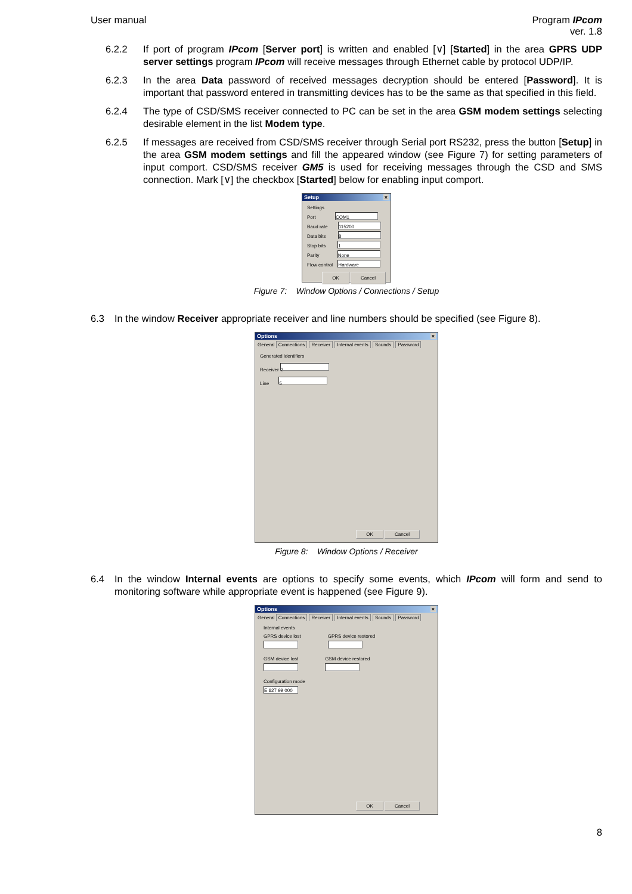User manual Program IPcom
ver. 1.8
6.2.2 If port of program IPcom [Server port] is written and enabled [∨] [Started] in the area GPRS UDP server settings program IPcom will receive messages through Ethernet cable by protocol UDP/IP.
6.2.3 In the area Data password of received messages decryption should be entered [Password]. It is important that password entered in transmitting devices has to be the same as that specified in this field.
6.2.4 The type of CSD/SMS receiver connected to PC can be set in the area GSM modem settings selecting desirable element in the list Modem type.
6.2.5 If messages are received from CSD/SMS receiver through Serial port RS232, press the button [Setup] in the area GSM modem settings and fill the appeared window (see Figure 7) for setting parameters of input comport. CSD/SMS receiver GM5 is used for receiving messages through the CSD and SMS connection. Mark [∨] the checkbox [Started] below for enabling input comport.
Setup ×
Settings
Port COM1
Baud rate 115200
Data bits 8
Stop bits 1
Parity None
Flow control Hardware
OK Cancel
Figure 7: Window Options / Connections / Setup
6.3 In the window Receiver appropriate receiver and line numbers should be specified (see Figure 8).
Options ×
General Connections Receiver Internal events Sounds Password
Generated identifiers
Receiver 2
Line 5
OK Cancel
Figure 8: Window Options / Receiver
6.4 In the window Internal events are options to specify some events, which IPcom will form and send to monitoring software while appropriate event is happened (see Figure 9).
Options ×
General Connections Receiver Internal events Sounds Password
Internal events
GPRS device lost
GPRS device restored
GSM device lost
GSM device restored
Configuration mode
E 627 99 000
OK Cancel
8